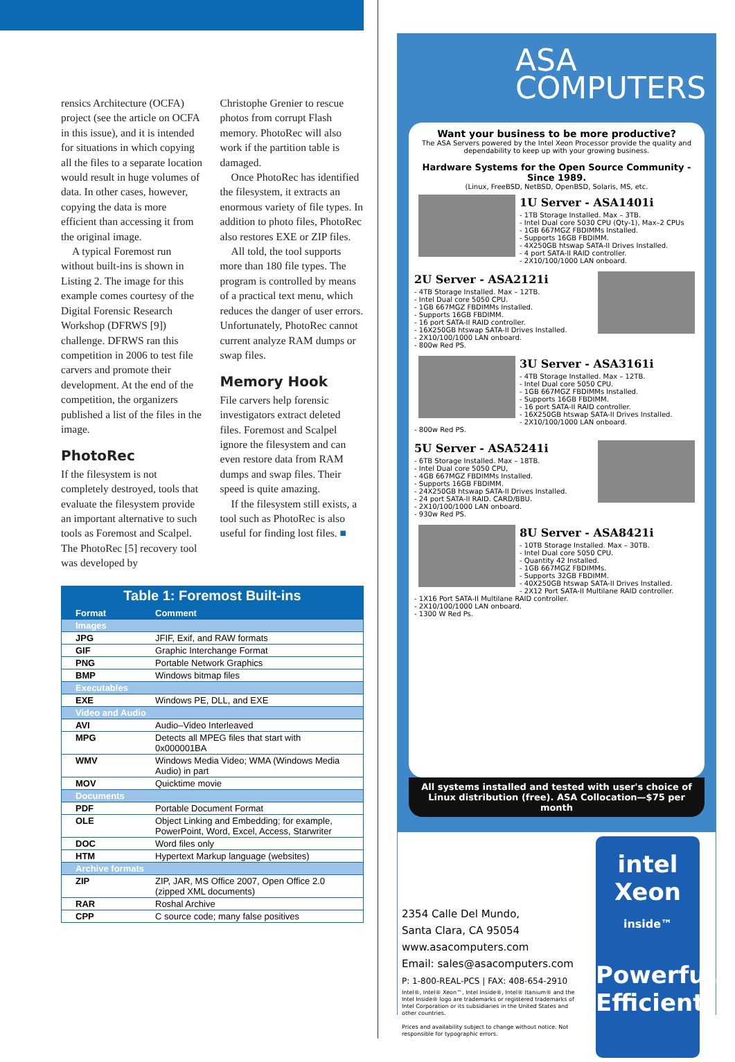rensics Architecture (OCFA) project (see the article on OCFA in this issue), and it is intended for situations in which copying all the files to a separate location would result in huge volumes of data. In other cases, however, copying the data is more efficient than accessing it from the original image.
A typical Foremost run without built-ins is shown in Listing 2. The image for this example comes courtesy of the Digital Forensic Research Workshop (DFRWS [9]) challenge. DFRWS ran this competition in 2006 to test file carvers and promote their development. At the end of the competition, the organizers published a list of the files in the image.
PhotoRec
If the filesystem is not completely destroyed, tools that evaluate the filesystem provide an important alternative to such tools as Foremost and Scalpel. The PhotoRec [5] recovery tool was developed by
Christophe Grenier to rescue photos from corrupt Flash memory. PhotoRec will also work if the partition table is damaged.
Once PhotoRec has identified the filesystem, it extracts an enormous variety of file types. In addition to photo files, PhotoRec also restores EXE or ZIP files.
All told, the tool supports more than 180 file types. The program is controlled by means of a practical text menu, which reduces the danger of user errors. Unfortunately, PhotoRec cannot current analyze RAM dumps or swap files.
Memory Hook
File carvers help forensic investigators extract deleted files. Foremost and Scalpel ignore the filesystem and can even restore data from RAM dumps and swap files. Their speed is quite amazing.
If the filesystem still exists, a tool such as PhotoRec is also useful for finding lost files. ■
Table 1: Foremost Built-ins
| Format | Comment |
| --- | --- |
| Images | |
| JPG | JFIF, Exif, and RAW formats |
| GIF | Graphic Interchange Format |
| PNG | Portable Network Graphics |
| BMP | Windows bitmap files |
| Executables | |
| EXE | Windows PE, DLL, and EXE |
| Video and Audio | |
| AVI | Audio–Video Interleaved |
| MPG | Detects all MPEG files that start with 0x000001BA |
| WMV | Windows Media Video; WMA (Windows Media Audio) in part |
| MOV | Quicktime movie |
| Documents | |
| PDF | Portable Document Format |
| OLE | Object Linking and Embedding; for example, PowerPoint, Word, Excel, Access, Starwriter |
| DOC | Word files only |
| HTM | Hypertext Markup language (websites) |
| Archive formats | |
| ZIP | ZIP, JAR, MS Office 2007, Open Office 2.0 (zipped XML documents) |
| RAR | Roshal Archive |
| CPP | C source code; many false positives |
ASA
COMPUTERS
Want your business to be more productive?
The ASA Servers powered by the Intel Xeon Processor provide the quality and dependability to keep up with your growing business.
Hardware Systems for the Open Source Community - Since 1989.
(Linux, FreeBSD, NetBSD, OpenBSD, Solaris, MS, etc.
1U Server - ASA1401i
- 1TB Storage Installed. Max – 3TB.
- Intel Dual core 5030 CPU (Qty-1), Max–2 CPUs
- 1GB 667MGZ FBDIMMs Installed.
- Supports 16GB FBDIMM.
- 4X250GB htswap SATA-II Drives Installed.
- 4 port SATA-II RAID controller.
- 2X10/100/1000 LAN onboard.
2U Server - ASA2121i
- 4TB Storage Installed. Max – 12TB.
- Intel Dual core 5050 CPU.
- 1GB 667MGZ FBDIMMs Installed.
- Supports 16GB FBDIMM.
- 16 port SATA-II RAID controller.
- 16X250GB htswap SATA-II Drives Installed.
- 2X10/100/1000 LAN onboard.
- 800w Red PS.
3U Server - ASA3161i
- 4TB Storage Installed. Max – 12TB.
- Intel Dual core 5050 CPU.
- 1GB 667MGZ FBDIMMs Installed.
- Supports 16GB FBDIMM.
- 16 port SATA-II RAID controller.
- 16X250GB htswap SATA-II Drives Installed.
- 2X10/100/1000 LAN onboard.
- 800w Red PS.
5U Server - ASA5241i
- 6TB Storage Installed. Max – 18TB.
- Intel Dual core 5050 CPU,
- 4GB 667MGZ FBDIMMs Installed.
- Supports 16GB FBDIMM.
- 24X250GB htswap SATA-II Drives Installed.
- 24 port SATA-II RAID. CARD/BBU.
- 2X10/100/1000 LAN onboard.
- 930w Red PS.
8U Server - ASA8421i
- 10TB Storage Installed. Max – 30TB.
- Intel Dual core 5050 CPU.
- Quantity 42 Installed.
- 1GB 667MGZ FBDIMMs.
- Supports 32GB FBDIMM.
- 40X250GB htswap SATA-II Drives Installed.
- 2X12 Port SATA-II Multilane RAID controller.
- 1X16 Port SATA-II Multilane RAID controller.
- 2X10/100/1000 LAN onboard.
- 1300 W Red Ps.
All systems installed and tested with user's choice of Linux distribution (free). ASA Collocation—$75 per month
2354 Calle Del Mundo,
Santa Clara, CA 95054
www.asacomputers.com
Email: sales@asacomputers.com
P: 1-800-REAL-PCS | FAX: 408-654-2910
Intel®, Intel® Xeon™, Intel Inside®, Intel® Itanium® and the Intel Inside® logo are trademarks or registered trademarks of Intel Corporation or its subsidiaries in the United States and other countries.
Prices and availability subject to change without notice. Not responsible for typographic errors.
intel
Xeon
inside™
Powerful.
Efficient.